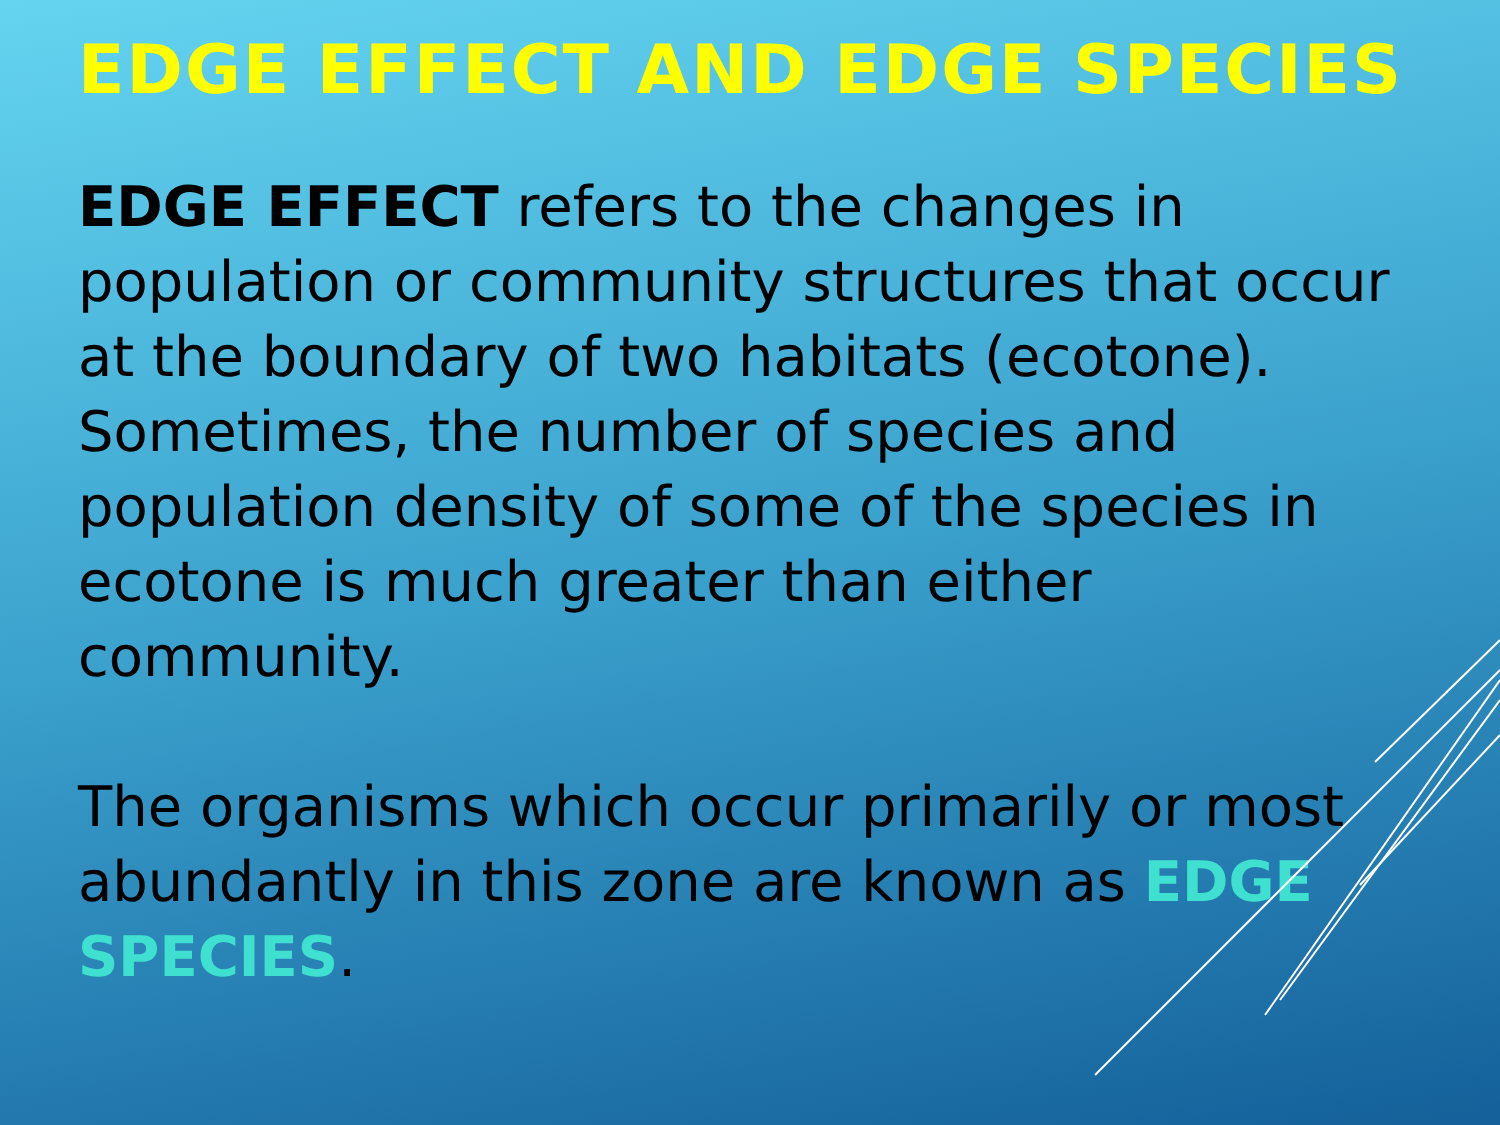EDGE EFFECT AND EDGE SPECIES
EDGE EFFECT refers to the changes in population or community structures that occur at the boundary of two habitats (ecotone).
Sometimes, the number of species and population density of some of the species in ecotone is much greater than either community.
The organisms which occur primarily or most abundantly in this zone are known as EDGE SPECIES.